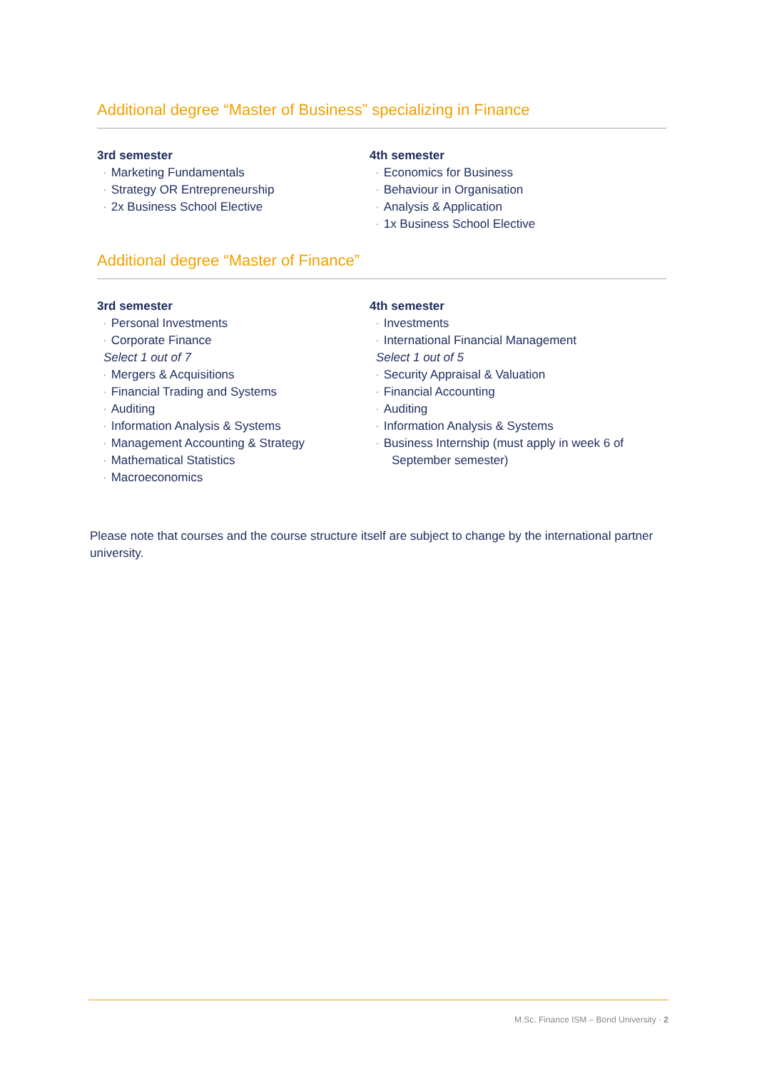Additional degree “Master of Business” specializing in Finance
3rd semester
· Marketing Fundamentals
· Strategy OR Entrepreneurship
· 2x Business School Elective
4th semester
· Economics for Business
· Behaviour in Organisation
· Analysis & Application
· 1x Business School Elective
Additional degree “Master of Finance”
3rd semester
· Personal Investments
· Corporate Finance
Select 1 out of 7
· Mergers & Acquisitions
· Financial Trading and Systems
· Auditing
· Information Analysis & Systems
· Management Accounting & Strategy
· Mathematical Statistics
· Macroeconomics
4th semester
· Investments
· International Financial Management
Select 1 out of 5
· Security Appraisal & Valuation
· Financial Accounting
· Auditing
· Information Analysis & Systems
· Business Internship (must apply in week 6 of
September semester)
Please note that courses and the course structure itself are subject to change by the international partner university.
M.Sc. Finance ISM – Bond University · 2